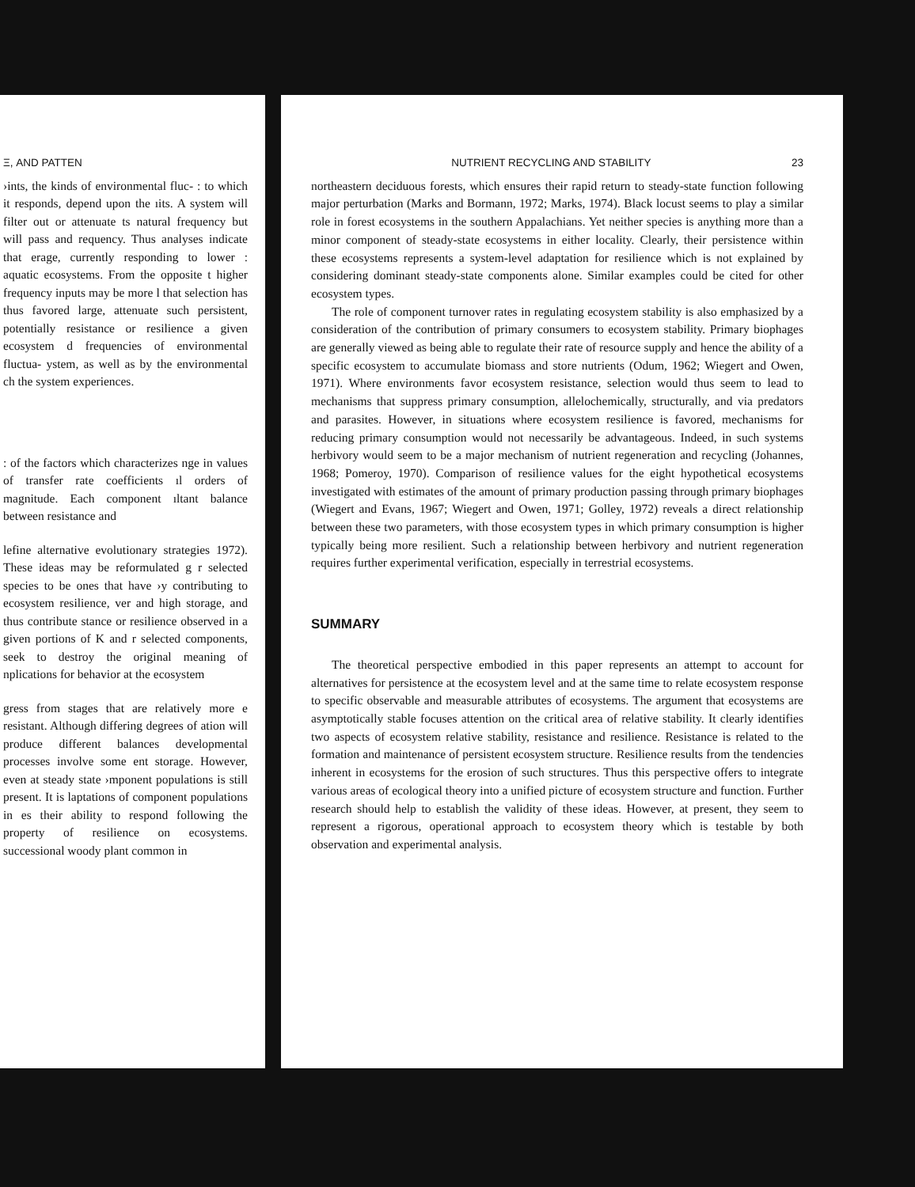Ξ, AND PATTEN
›ints, the kinds of environmental fluc- : to which it responds, depend upon the ıits. A system will filter out or attenuate ts natural frequency but will pass and requency. Thus analyses indicate that erage, currently responding to lower : aquatic ecosystems. From the opposite t higher frequency inputs may be more l that selection has thus favored large, attenuate such persistent, potentially resistance or resilience a given ecosystem d frequencies of environmental fluctua- ystem, as well as by the environmental ch the system experiences.
: of the factors which characterizes nge in values of transfer rate coefficients ıl orders of magnitude. Each component ıltant balance between resistance and
lefine alternative evolutionary strategies 1972). These ideas may be reformulated g r selected species to be ones that have ›y contributing to ecosystem resilience, ver and high storage, and thus contribute stance or resilience observed in a given portions of K and r selected components, seek to destroy the original meaning of nplications for behavior at the ecosystem
gress from stages that are relatively more e resistant. Although differing degrees of ation will produce different balances developmental processes involve some ent storage. However, even at steady state ›mponent populations is still present. It is laptations of component populations in es their ability to respond following the property of resilience on ecosystems. successional woody plant common in
NUTRIENT RECYCLING AND STABILITY 23
northeastern deciduous forests, which ensures their rapid return to steady-state function following major perturbation (Marks and Bormann, 1972; Marks, 1974). Black locust seems to play a similar role in forest ecosystems in the southern Appalachians. Yet neither species is anything more than a minor component of steady-state ecosystems in either locality. Clearly, their persistence within these ecosystems represents a system-level adaptation for resilience which is not explained by considering dominant steady-state components alone. Similar examples could be cited for other ecosystem types.
The role of component turnover rates in regulating ecosystem stability is also emphasized by a consideration of the contribution of primary consumers to ecosystem stability. Primary biophages are generally viewed as being able to regulate their rate of resource supply and hence the ability of a specific ecosystem to accumulate biomass and store nutrients (Odum, 1962; Wiegert and Owen, 1971). Where environments favor ecosystem resistance, selection would thus seem to lead to mechanisms that suppress primary consumption, allelochemically, structurally, and via predators and parasites. However, in situations where ecosystem resilience is favored, mechanisms for reducing primary consumption would not necessarily be advantageous. Indeed, in such systems herbivory would seem to be a major mechanism of nutrient regeneration and recycling (Johannes, 1968; Pomeroy, 1970). Comparison of resilience values for the eight hypothetical ecosystems investigated with estimates of the amount of primary production passing through primary biophages (Wiegert and Evans, 1967; Wiegert and Owen, 1971; Golley, 1972) reveals a direct relationship between these two parameters, with those ecosystem types in which primary consumption is higher typically being more resilient. Such a relationship between herbivory and nutrient regeneration requires further experimental verification, especially in terrestrial ecosystems.
SUMMARY
The theoretical perspective embodied in this paper represents an attempt to account for alternatives for persistence at the ecosystem level and at the same time to relate ecosystem response to specific observable and measurable attributes of ecosystems. The argument that ecosystems are asymptotically stable focuses attention on the critical area of relative stability. It clearly identifies two aspects of ecosystem relative stability, resistance and resilience. Resistance is related to the formation and maintenance of persistent ecosystem structure. Resilience results from the tendencies inherent in ecosystems for the erosion of such structures. Thus this perspective offers to integrate various areas of ecological theory into a unified picture of ecosystem structure and function. Further research should help to establish the validity of these ideas. However, at present, they seem to represent a rigorous, operational approach to ecosystem theory which is testable by both observation and experimental analysis.